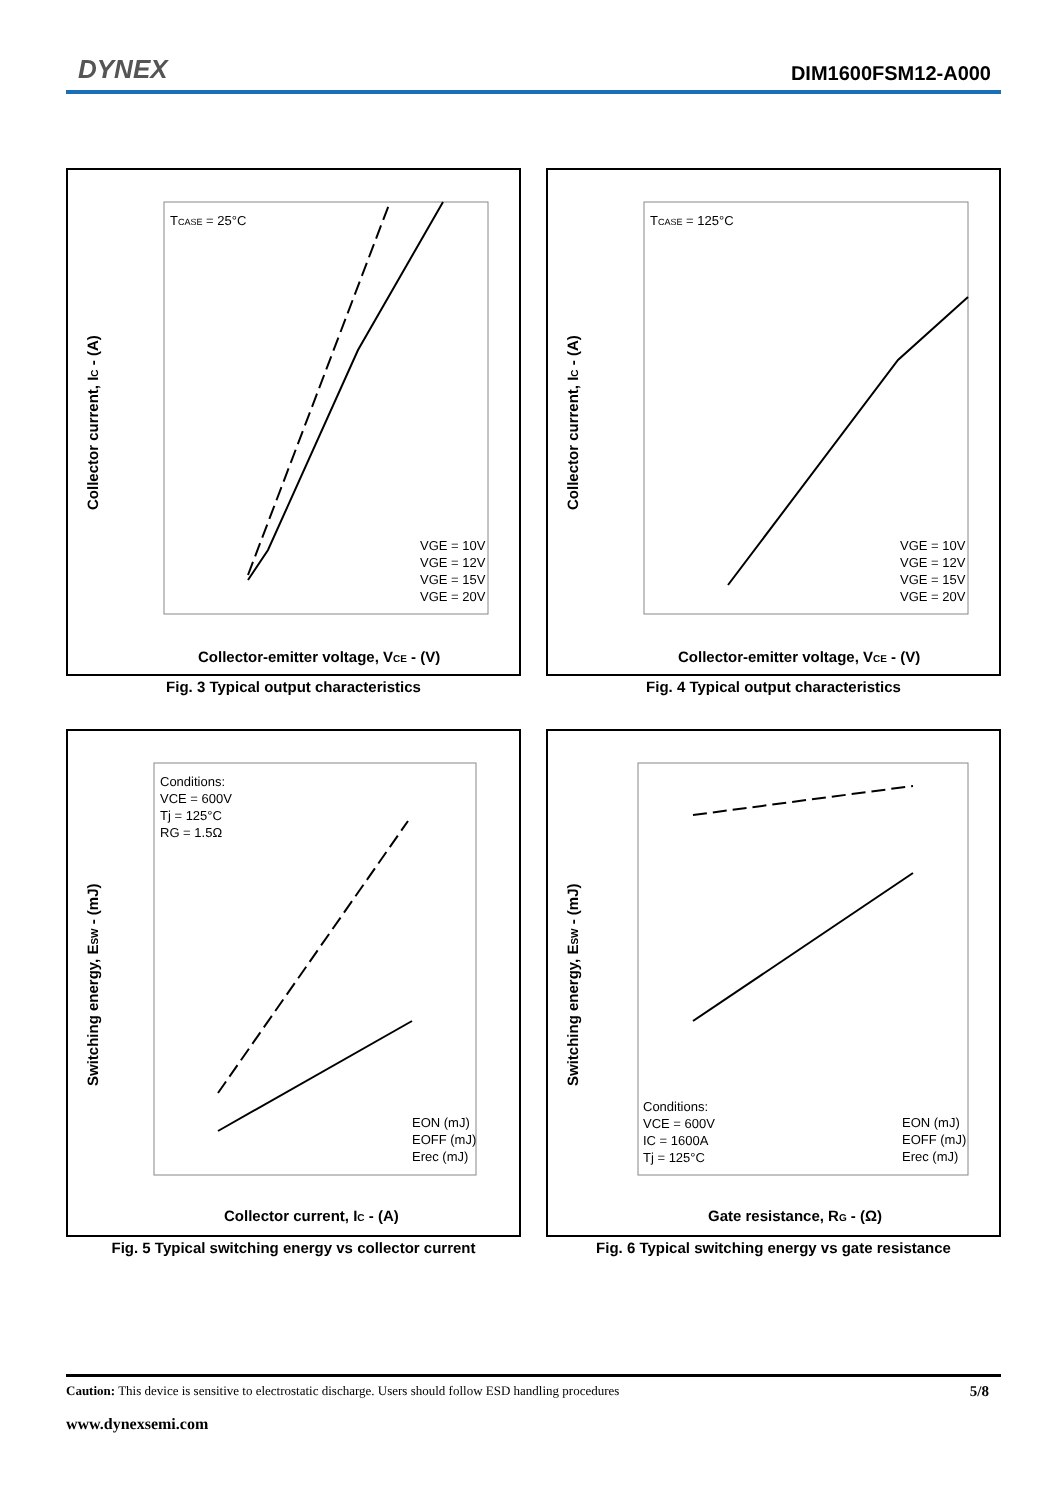DYNEX DIM1600FSM12-A000
Collector current, IC - (A)
Collector-emitter voltage, VCE - (V)
TCASE = 25°C
VGE = 10V
VGE = 12V
VGE = 15V
VGE = 20V
Fig. 3 Typical output characteristics
Collector current, IC - (A)
Collector-emitter voltage, VCE - (V)
TCASE = 125°C
VGE = 10V
VGE = 12V
VGE = 15V
VGE = 20V
Fig. 4 Typical output characteristics
Switching energy, ESW - (mJ)
Collector current, IC - (A)
Conditions:
VCE = 600V
Tj = 125°C
RG = 1.5Ω
EON (mJ)
EOFF (mJ)
Erec (mJ)
Fig. 5 Typical switching energy vs collector current
Switching energy, ESW - (mJ)
Gate resistance, RG - (Ω)
Conditions:
VCE = 600V
IC = 1600A
Tj = 125°C
EON (mJ)
EOFF (mJ)
Erec (mJ)
Fig. 6 Typical switching energy vs gate resistance
Caution: This device is sensitive to electrostatic discharge. Users should follow ESD handling procedures 5/8
www.dynexsemi.com